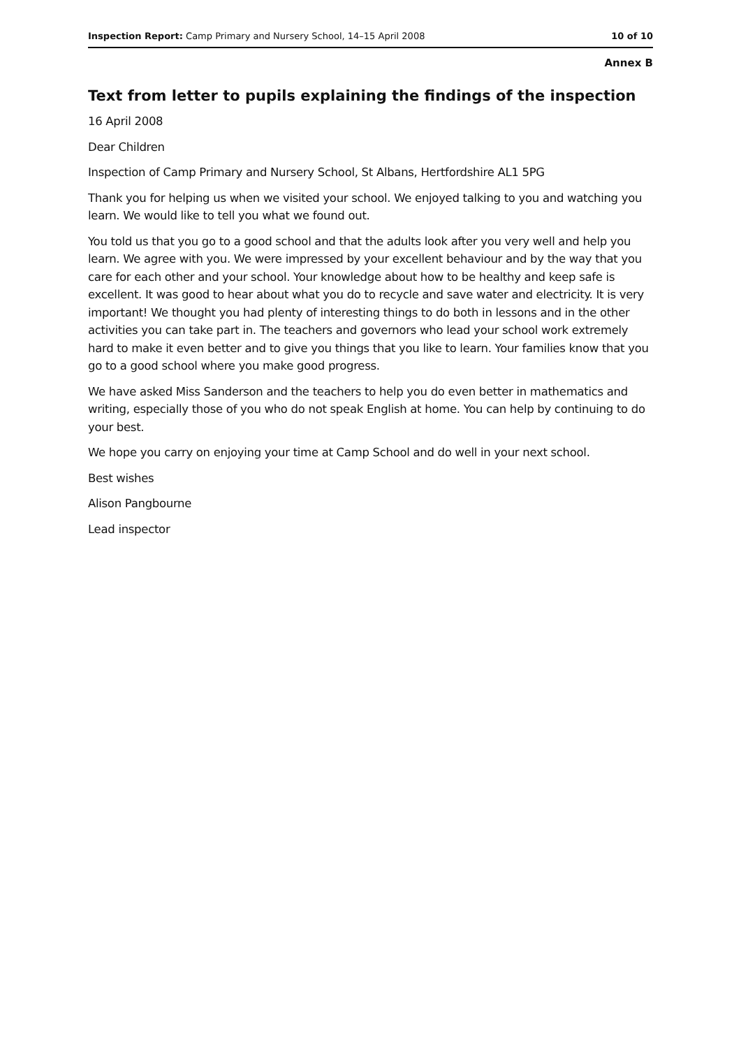Inspection Report: Camp Primary and Nursery School, 14–15 April 2008 10 of 10
Annex B
Text from letter to pupils explaining the findings of the inspection
16 April 2008
Dear Children
Inspection of Camp Primary and Nursery School, St Albans, Hertfordshire AL1 5PG
Thank you for helping us when we visited your school. We enjoyed talking to you and watching you learn. We would like to tell you what we found out.
You told us that you go to a good school and that the adults look after you very well and help you learn. We agree with you. We were impressed by your excellent behaviour and by the way that you care for each other and your school. Your knowledge about how to be healthy and keep safe is excellent. It was good to hear about what you do to recycle and save water and electricity. It is very important! We thought you had plenty of interesting things to do both in lessons and in the other activities you can take part in. The teachers and governors who lead your school work extremely hard to make it even better and to give you things that you like to learn. Your families know that you go to a good school where you make good progress.
We have asked Miss Sanderson and the teachers to help you do even better in mathematics and writing, especially those of you who do not speak English at home. You can help by continuing to do your best.
We hope you carry on enjoying your time at Camp School and do well in your next school.
Best wishes
Alison Pangbourne
Lead inspector